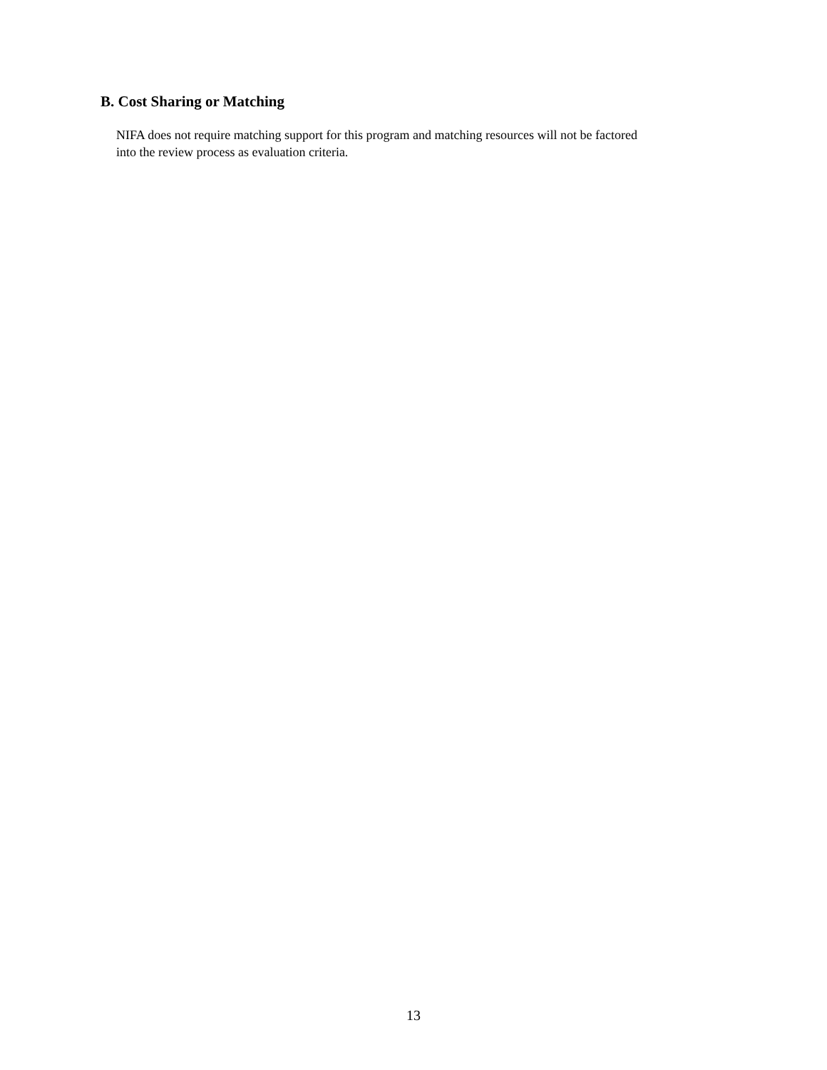B. Cost Sharing or Matching
NIFA does not require matching support for this program and matching resources will not be factored
into the review process as evaluation criteria.
13